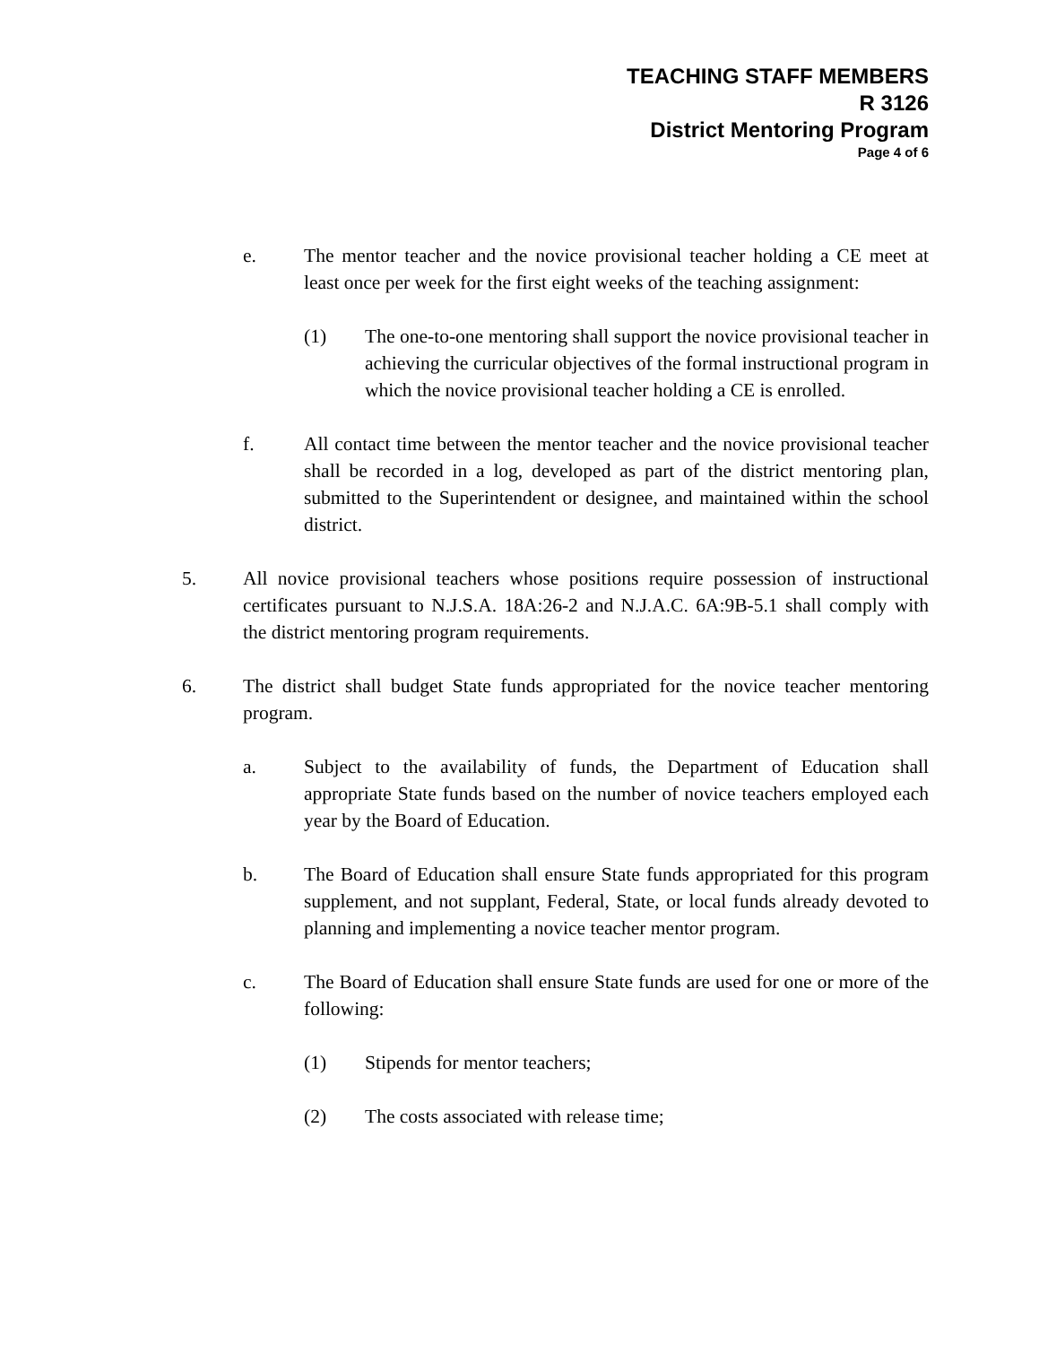TEACHING STAFF MEMBERS
R 3126
District Mentoring Program
Page 4 of 6
e. The mentor teacher and the novice provisional teacher holding a CE meet at least once per week for the first eight weeks of the teaching assignment:
(1) The one-to-one mentoring shall support the novice provisional teacher in achieving the curricular objectives of the formal instructional program in which the novice provisional teacher holding a CE is enrolled.
f. All contact time between the mentor teacher and the novice provisional teacher shall be recorded in a log, developed as part of the district mentoring plan, submitted to the Superintendent or designee, and maintained within the school district.
5. All novice provisional teachers whose positions require possession of instructional certificates pursuant to N.J.S.A. 18A:26-2 and N.J.A.C. 6A:9B-5.1 shall comply with the district mentoring program requirements.
6. The district shall budget State funds appropriated for the novice teacher mentoring program.
a. Subject to the availability of funds, the Department of Education shall appropriate State funds based on the number of novice teachers employed each year by the Board of Education.
b. The Board of Education shall ensure State funds appropriated for this program supplement, and not supplant, Federal, State, or local funds already devoted to planning and implementing a novice teacher mentor program.
c. The Board of Education shall ensure State funds are used for one or more of the following:
(1) Stipends for mentor teachers;
(2) The costs associated with release time;